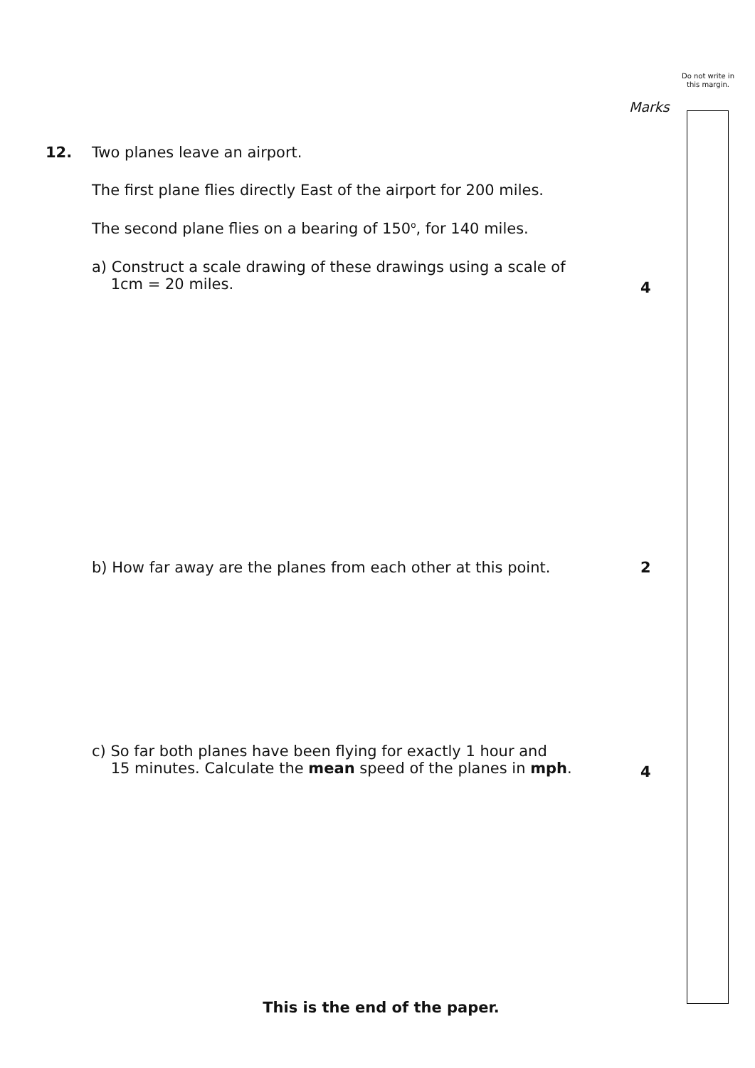Do not write in this margin.
Marks
12. Two planes leave an airport.
The first plane flies directly East of the airport for 200 miles.
The second plane flies on a bearing of 150<sup>o</sup>, for 140 miles.
a) Construct a scale drawing of these drawings using a scale of
1cm = 20 miles.
4
b) How far away are the planes from each other at this point. 2
c) So far both planes have been flying for exactly 1 hour and
15 minutes. Calculate the mean speed of the planes in mph.
4
This is the end of the paper.